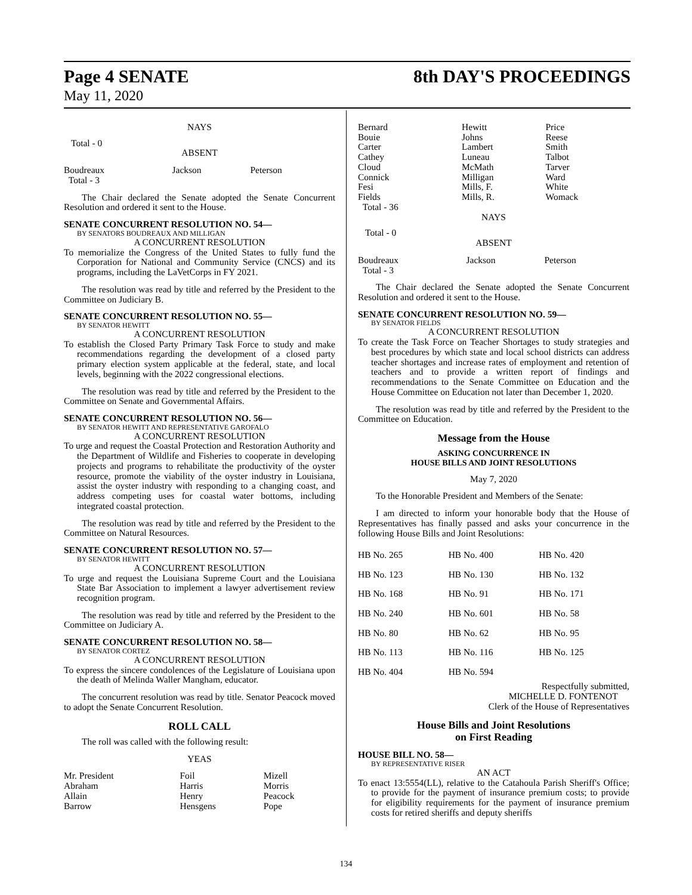Page 4 SENATE
May 11, 2020
8th DAY'S PROCEEDINGS
NAYS
Total - 0
ABSENT
| Boudreaux Total - 3 | Jackson | Peterson |
The Chair declared the Senate adopted the Senate Concurrent Resolution and ordered it sent to the House.
SENATE CONCURRENT RESOLUTION NO. 54—
BY SENATORS BOUDREAUX AND MILLIGAN
A CONCURRENT RESOLUTION
To memorialize the Congress of the United States to fully fund the Corporation for National and Community Service (CNCS) and its programs, including the LaVetCorps in FY 2021.
The resolution was read by title and referred by the President to the Committee on Judiciary B.
SENATE CONCURRENT RESOLUTION NO. 55—
BY SENATOR HEWITT
A CONCURRENT RESOLUTION
To establish the Closed Party Primary Task Force to study and make recommendations regarding the development of a closed party primary election system applicable at the federal, state, and local levels, beginning with the 2022 congressional elections.
The resolution was read by title and referred by the President to the Committee on Senate and Governmental Affairs.
SENATE CONCURRENT RESOLUTION NO. 56—
BY SENATOR HEWITT AND REPRESENTATIVE GAROFALO
A CONCURRENT RESOLUTION
To urge and request the Coastal Protection and Restoration Authority and the Department of Wildlife and Fisheries to cooperate in developing projects and programs to rehabilitate the productivity of the oyster resource, promote the viability of the oyster industry in Louisiana, assist the oyster industry with responding to a changing coast, and address competing uses for coastal water bottoms, including integrated coastal protection.
The resolution was read by title and referred by the President to the Committee on Natural Resources.
SENATE CONCURRENT RESOLUTION NO. 57—
BY SENATOR HEWITT
A CONCURRENT RESOLUTION
To urge and request the Louisiana Supreme Court and the Louisiana State Bar Association to implement a lawyer advertisement review recognition program.
The resolution was read by title and referred by the President to the Committee on Judiciary A.
SENATE CONCURRENT RESOLUTION NO. 58—
BY SENATOR CORTEZ
A CONCURRENT RESOLUTION
To express the sincere condolences of the Legislature of Louisiana upon the death of Melinda Waller Mangham, educator.
The concurrent resolution was read by title. Senator Peacock moved to adopt the Senate Concurrent Resolution.
ROLL CALL
The roll was called with the following result:
YEAS
| Mr. President Abraham Allain Barrow | Foil Harris Henry Hensgens | Mizell Morris Peacock Pope |
| Bernard Bouie Carter Cathey Cloud Connick Fesi Fields Total - 36 | Hewitt Johns Lambert Luneau McMath Milligan Mills, F. Mills, R. | Price Reese Smith Talbot Tarver Ward White Womack |
NAYS
Total - 0
ABSENT
| Boudreaux Total - 3 | Jackson | Peterson |
The Chair declared the Senate adopted the Senate Concurrent Resolution and ordered it sent to the House.
SENATE CONCURRENT RESOLUTION NO. 59—
BY SENATOR FIELDS
A CONCURRENT RESOLUTION
To create the Task Force on Teacher Shortages to study strategies and best procedures by which state and local school districts can address teacher shortages and increase rates of employment and retention of teachers and to provide a written report of findings and recommendations to the Senate Committee on Education and the House Committee on Education not later than December 1, 2020.
The resolution was read by title and referred by the President to the Committee on Education.
Message from the House
ASKING CONCURRENCE IN
HOUSE BILLS AND JOINT RESOLUTIONS
May 7, 2020
To the Honorable President and Members of the Senate:
I am directed to inform your honorable body that the House of Representatives has finally passed and asks your concurrence in the following House Bills and Joint Resolutions:
| HB No. 265 | HB No. 400 | HB No. 420 |
| HB No. 123 | HB No. 130 | HB No. 132 |
| HB No. 168 | HB No. 91 | HB No. 171 |
| HB No. 240 | HB No. 601 | HB No. 58 |
| HB No. 80 | HB No. 62 | HB No. 95 |
| HB No. 113 | HB No. 116 | HB No. 125 |
| HB No. 404 | HB No. 594 | |
Respectfully submitted,
MICHELLE D. FONTENOT
Clerk of the House of Representatives
House Bills and Joint Resolutions
on First Reading
HOUSE BILL NO. 58—
BY REPRESENTATIVE RISER
AN ACT
To enact 13:5554(LL), relative to the Catahoula Parish Sheriff's Office; to provide for the payment of insurance premium costs; to provide for eligibility requirements for the payment of insurance premium costs for retired sheriffs and deputy sheriffs
134